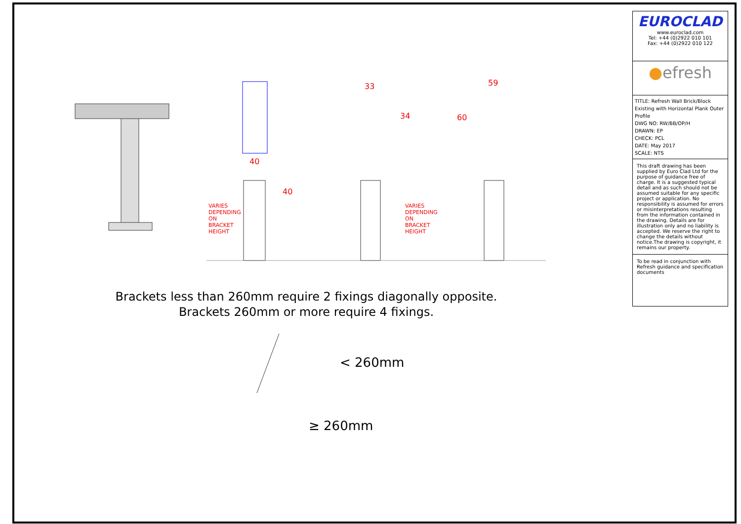33 59
40
34 60
40
VARIES DEPENDING ON BRACKET HEIGHT
VARIES DEPENDING ON BRACKET HEIGHT
Brackets less than 260mm require 2 fixings diagonally opposite.
Brackets 260mm or more require 4 fixings.
< 260mm
≥ 260mm
EUROCLAD
www.euroclad.com
Tel: +44 (0)2922 010 101
Fax: +44 (0)2922 010 122
●efresh
TITLE: Refresh Wall Brick/Block Existing with Horizontal Plank Outer Profile
DWG NO: RW/BB/OP/H
DRAWN: EP
CHECK: PCL
DATE: May 2017
SCALE: NTS
This draft drawing has been supplied by Euro Clad Ltd for the purpose of guidance free of charge. It is a suggested typical detail and as such should not be assumed suitable for any specific project or application. No responsibility is assumed for errors or misinterpretations resulting from the information contained in the drawing. Details are for illustration only and no liability is accepted. We reserve the right to change the details without notice.The drawing is copyright, it remains our property.
To be read in conjunction with Refresh guidance and specification documents